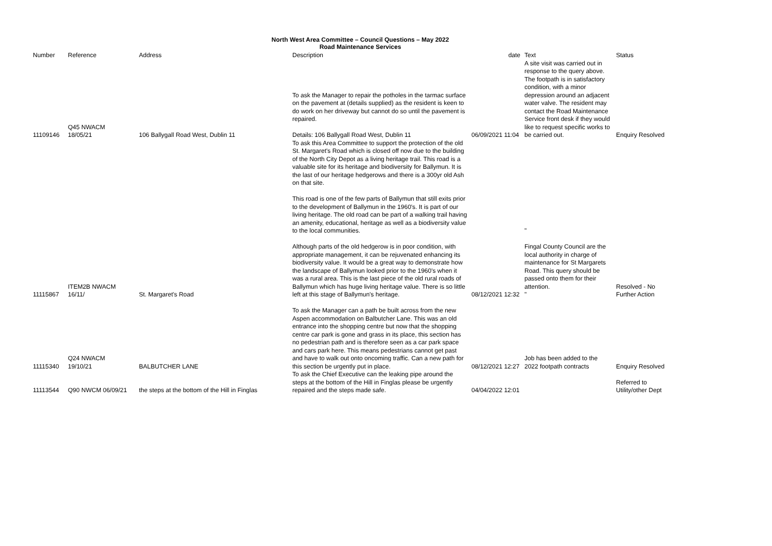North West Area Committee – Council Questions – May 2022
Road Maintenance Services
| Number | Reference | Address | Description | date | Text | Status |
| --- | --- | --- | --- | --- | --- | --- |
| 11109146 | Q45 NWACM 18/05/21 | 106 Ballygall Road West, Dublin 11 | To ask the Manager to repair the potholes in the tarmac surface on the pavement at (details supplied) as the resident is keen to do work on her driveway but cannot do so until the pavement is repaired. Details: 106 Ballygall Road West, Dublin 11 | 06/09/2021 11:04 | A site visit was carried out in response to the query above. The footpath is in satisfactory condition, with a minor depression around an adjacent water valve. The resident may contact the Road Maintenance Service front desk if they would like to request specific works to be carried out. | Enquiry Resolved |
| 11115867 | ITEM2B NWACM 16/11/ | St. Margaret's Road | To ask this Area Committee to support the protection of the old St. Margaret's Road which is closed off now due to the building of the North City Depot as a living heritage trail. This road is a valuable site for its heritage and biodiversity for Ballymun. It is the last of our heritage hedgerows and there is a 300yr old Ash on that site. This road is one of the few parts of Ballymun that still exits prior to the development of Ballymun in the 1960's. It is part of our living heritage. The old road can be part of a walking trail having an amenity, educational, heritage as well as a biodiversity value to the local communities. Although parts of the old hedgerow is in poor condition, with appropriate management, it can be rejuvenated enhancing its biodiversity value. It would be a great way to demonstrate how the landscape of Ballymun looked prior to the 1960's when it was a rural area. This is the last piece of the old rural roads of Ballymun which has huge living heritage value. There is so little left at this stage of Ballymun's heritage. | 08/12/2021 12:32 | " Fingal County Council are the local authority in charge of maintenance for St Margarets Road. This query should be passed onto them for their attention. " | Resolved - No Further Action |
| 11115340 | Q24 NWACM 19/10/21 | BALBUTCHER LANE | To ask the Manager can a path be built across from the new Aspen accommodation on Balbutcher Lane. This was an old entrance into the shopping centre but now that the shopping centre car park is gone and grass in its place, this section has no pedestrian path and is therefore seen as a car park space and cars park here. This means pedestrians cannot get past and have to walk out onto oncoming traffic. Can a new path for this section be urgently put in place. | 08/12/2021 12:27 | Job has been added to the 2022 footpath contracts | Enquiry Resolved |
| 11113544 | Q90 NWCM 06/09/21 | the steps at the bottom of the Hill in Finglas | To ask the Chief Executive can the leaking pipe around the steps at the bottom of the Hill in Finglas please be urgently repaired and the steps made safe. | 04/04/2022 12:01 | | Referred to Utility/other Dept |